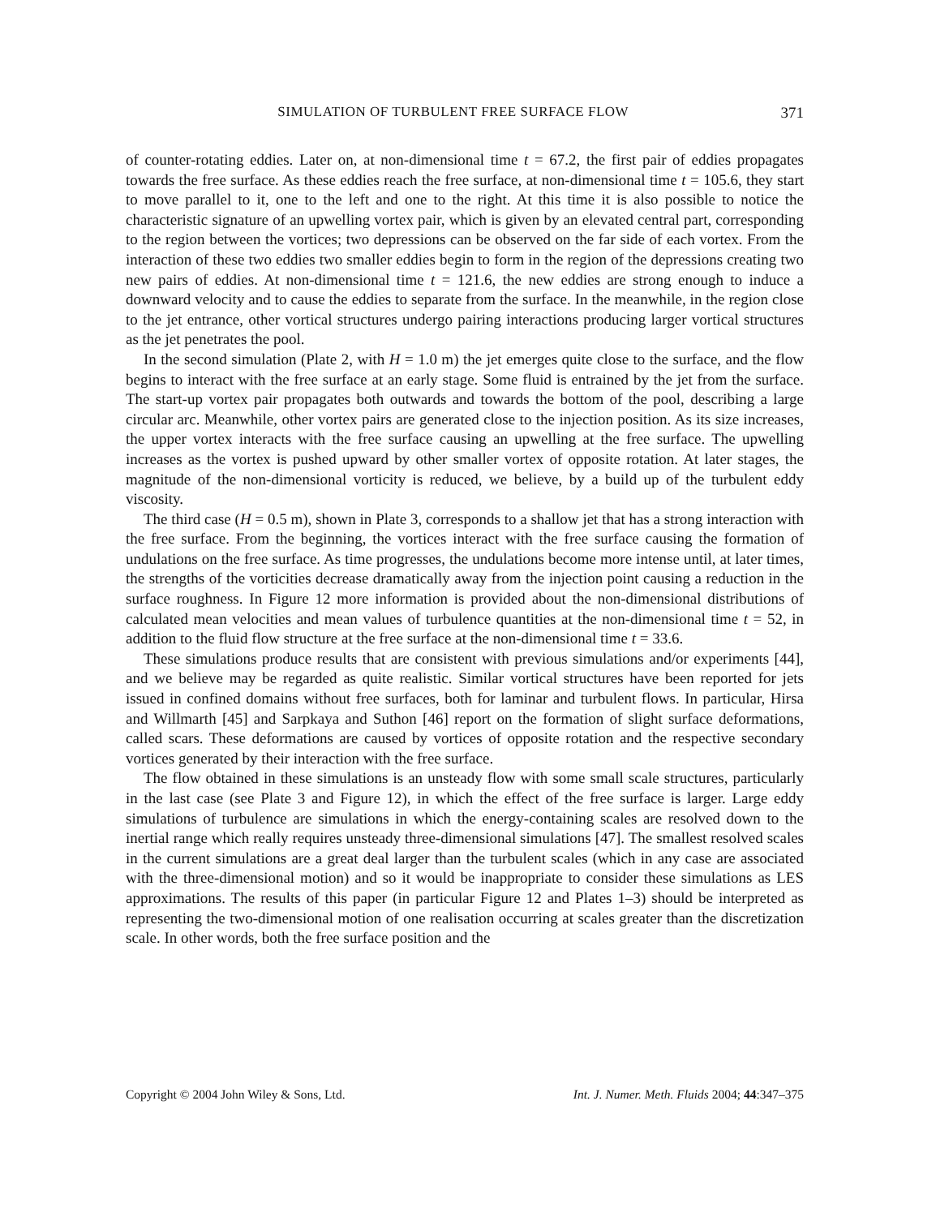SIMULATION OF TURBULENT FREE SURFACE FLOW 371
of counter-rotating eddies. Later on, at non-dimensional time t = 67.2, the first pair of eddies propagates towards the free surface. As these eddies reach the free surface, at non-dimensional time t = 105.6, they start to move parallel to it, one to the left and one to the right. At this time it is also possible to notice the characteristic signature of an upwelling vortex pair, which is given by an elevated central part, corresponding to the region between the vortices; two depressions can be observed on the far side of each vortex. From the interaction of these two eddies two smaller eddies begin to form in the region of the depressions creating two new pairs of eddies. At non-dimensional time t = 121.6, the new eddies are strong enough to induce a downward velocity and to cause the eddies to separate from the surface. In the meanwhile, in the region close to the jet entrance, other vortical structures undergo pairing interactions producing larger vortical structures as the jet penetrates the pool.
In the second simulation (Plate 2, with H = 1.0 m) the jet emerges quite close to the surface, and the flow begins to interact with the free surface at an early stage. Some fluid is entrained by the jet from the surface. The start-up vortex pair propagates both outwards and towards the bottom of the pool, describing a large circular arc. Meanwhile, other vortex pairs are generated close to the injection position. As its size increases, the upper vortex interacts with the free surface causing an upwelling at the free surface. The upwelling increases as the vortex is pushed upward by other smaller vortex of opposite rotation. At later stages, the magnitude of the non-dimensional vorticity is reduced, we believe, by a build up of the turbulent eddy viscosity.
The third case (H = 0.5 m), shown in Plate 3, corresponds to a shallow jet that has a strong interaction with the free surface. From the beginning, the vortices interact with the free surface causing the formation of undulations on the free surface. As time progresses, the undulations become more intense until, at later times, the strengths of the vorticities decrease dramatically away from the injection point causing a reduction in the surface roughness. In Figure 12 more information is provided about the non-dimensional distributions of calculated mean velocities and mean values of turbulence quantities at the non-dimensional time t = 52, in addition to the fluid flow structure at the free surface at the non-dimensional time t = 33.6.
These simulations produce results that are consistent with previous simulations and/or experiments [44], and we believe may be regarded as quite realistic. Similar vortical structures have been reported for jets issued in confined domains without free surfaces, both for laminar and turbulent flows. In particular, Hirsa and Willmarth [45] and Sarpkaya and Suthon [46] report on the formation of slight surface deformations, called scars. These deformations are caused by vortices of opposite rotation and the respective secondary vortices generated by their interaction with the free surface.
The flow obtained in these simulations is an unsteady flow with some small scale structures, particularly in the last case (see Plate 3 and Figure 12), in which the effect of the free surface is larger. Large eddy simulations of turbulence are simulations in which the energy-containing scales are resolved down to the inertial range which really requires unsteady three-dimensional simulations [47]. The smallest resolved scales in the current simulations are a great deal larger than the turbulent scales (which in any case are associated with the three-dimensional motion) and so it would be inappropriate to consider these simulations as LES approximations. The results of this paper (in particular Figure 12 and Plates 1–3) should be interpreted as representing the two-dimensional motion of one realisation occurring at scales greater than the discretization scale. In other words, both the free surface position and the
Copyright © 2004 John Wiley & Sons, Ltd. Int. J. Numer. Meth. Fluids 2004; 44:347–375